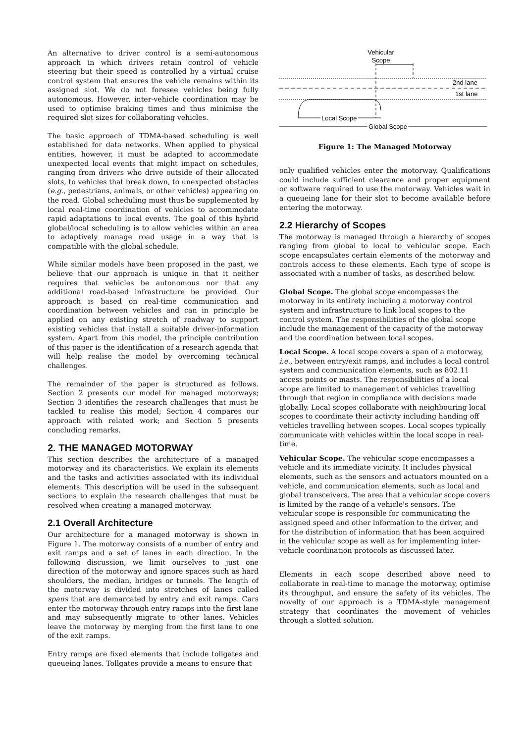An alternative to driver control is a semi-autonomous approach in which drivers retain control of vehicle steering but their speed is controlled by a virtual cruise control system that ensures the vehicle remains within its assigned slot. We do not foresee vehicles being fully autonomous. However, inter-vehicle coordination may be used to optimise braking times and thus minimise the required slot sizes for collaborating vehicles.
The basic approach of TDMA-based scheduling is well established for data networks. When applied to physical entities, however, it must be adapted to accommodate unexpected local events that might impact on schedules, ranging from drivers who drive outside of their allocated slots, to vehicles that break down, to unexpected obstacles (e.g., pedestrians, animals, or other vehicles) appearing on the road. Global scheduling must thus be supplemented by local real-time coordination of vehicles to accommodate rapid adaptations to local events. The goal of this hybrid global/local scheduling is to allow vehicles within an area to adaptively manage road usage in a way that is compatible with the global schedule.
While similar models have been proposed in the past, we believe that our approach is unique in that it neither requires that vehicles be autonomous nor that any additional road-based infrastructure be provided. Our approach is based on real-time communication and coordination between vehicles and can in principle be applied on any existing stretch of roadway to support existing vehicles that install a suitable driver-information system. Apart from this model, the principle contribution of this paper is the identification of a research agenda that will help realise the model by overcoming technical challenges.
The remainder of the paper is structured as follows. Section 2 presents our model for managed motorways; Section 3 identifies the research challenges that must be tackled to realise this model; Section 4 compares our approach with related work; and Section 5 presents concluding remarks.
2. THE MANAGED MOTORWAY
This section describes the architecture of a managed motorway and its characteristics. We explain its elements and the tasks and activities associated with its individual elements. This description will be used in the subsequent sections to explain the research challenges that must be resolved when creating a managed motorway.
2.1 Overall Architecture
Our architecture for a managed motorway is shown in Figure 1. The motorway consists of a number of entry and exit ramps and a set of lanes in each direction. In the following discussion, we limit ourselves to just one direction of the motorway and ignore spaces such as hard shoulders, the median, bridges or tunnels. The length of the motorway is divided into stretches of lanes called spans that are demarcated by entry and exit ramps. Cars enter the motorway through entry ramps into the first lane and may subsequently migrate to other lanes. Vehicles leave the motorway by merging from the first lane to one of the exit ramps.
Entry ramps are fixed elements that include tollgates and queueing lanes. Tollgates provide a means to ensure that
Vehicular
Scope
2nd lane
1st lane
Local Scope
Global Scope
Figure 1: The Managed Motorway
only qualified vehicles enter the motorway. Qualifications could include sufficient clearance and proper equipment or software required to use the motorway. Vehicles wait in a queueing lane for their slot to become available before entering the motorway.
2.2 Hierarchy of Scopes
The motorway is managed through a hierarchy of scopes ranging from global to local to vehicular scope. Each scope encapsulates certain elements of the motorway and controls access to these elements. Each type of scope is associated with a number of tasks, as described below.
Global Scope.
The global scope encompasses the motorway in its entirety including a motorway control system and infrastructure to link local scopes to the control system. The responsibilities of the global scope include the management of the capacity of the motorway and the coordination between local scopes.
Local Scope.
A local scope covers a span of a motorway, i.e., between entry/exit ramps, and includes a local control system and communication elements, such as 802.11 access points or masts. The responsibilities of a local scope are limited to management of vehicles travelling through that region in compliance with decisions made globally. Local scopes collaborate with neighbouring local scopes to coordinate their activity including handing off vehicles travelling between scopes. Local scopes typically communicate with vehicles within the local scope in real-time.
Vehicular Scope.
The vehicular scope encompasses a vehicle and its immediate vicinity. It includes physical elements, such as the sensors and actuators mounted on a vehicle, and communication elements, such as local and global transceivers. The area that a vehicular scope covers is limited by the range of a vehicle's sensors. The vehicular scope is responsible for communicating the assigned speed and other information to the driver, and for the distribution of information that has been acquired in the vehicular scope as well as for implementing inter-vehicle coordination protocols as discussed later.
Elements in each scope described above need to collaborate in real-time to manage the motorway, optimise its throughput, and ensure the safety of its vehicles. The novelty of our approach is a TDMA-style management strategy that coordinates the movement of vehicles through a slotted solution.